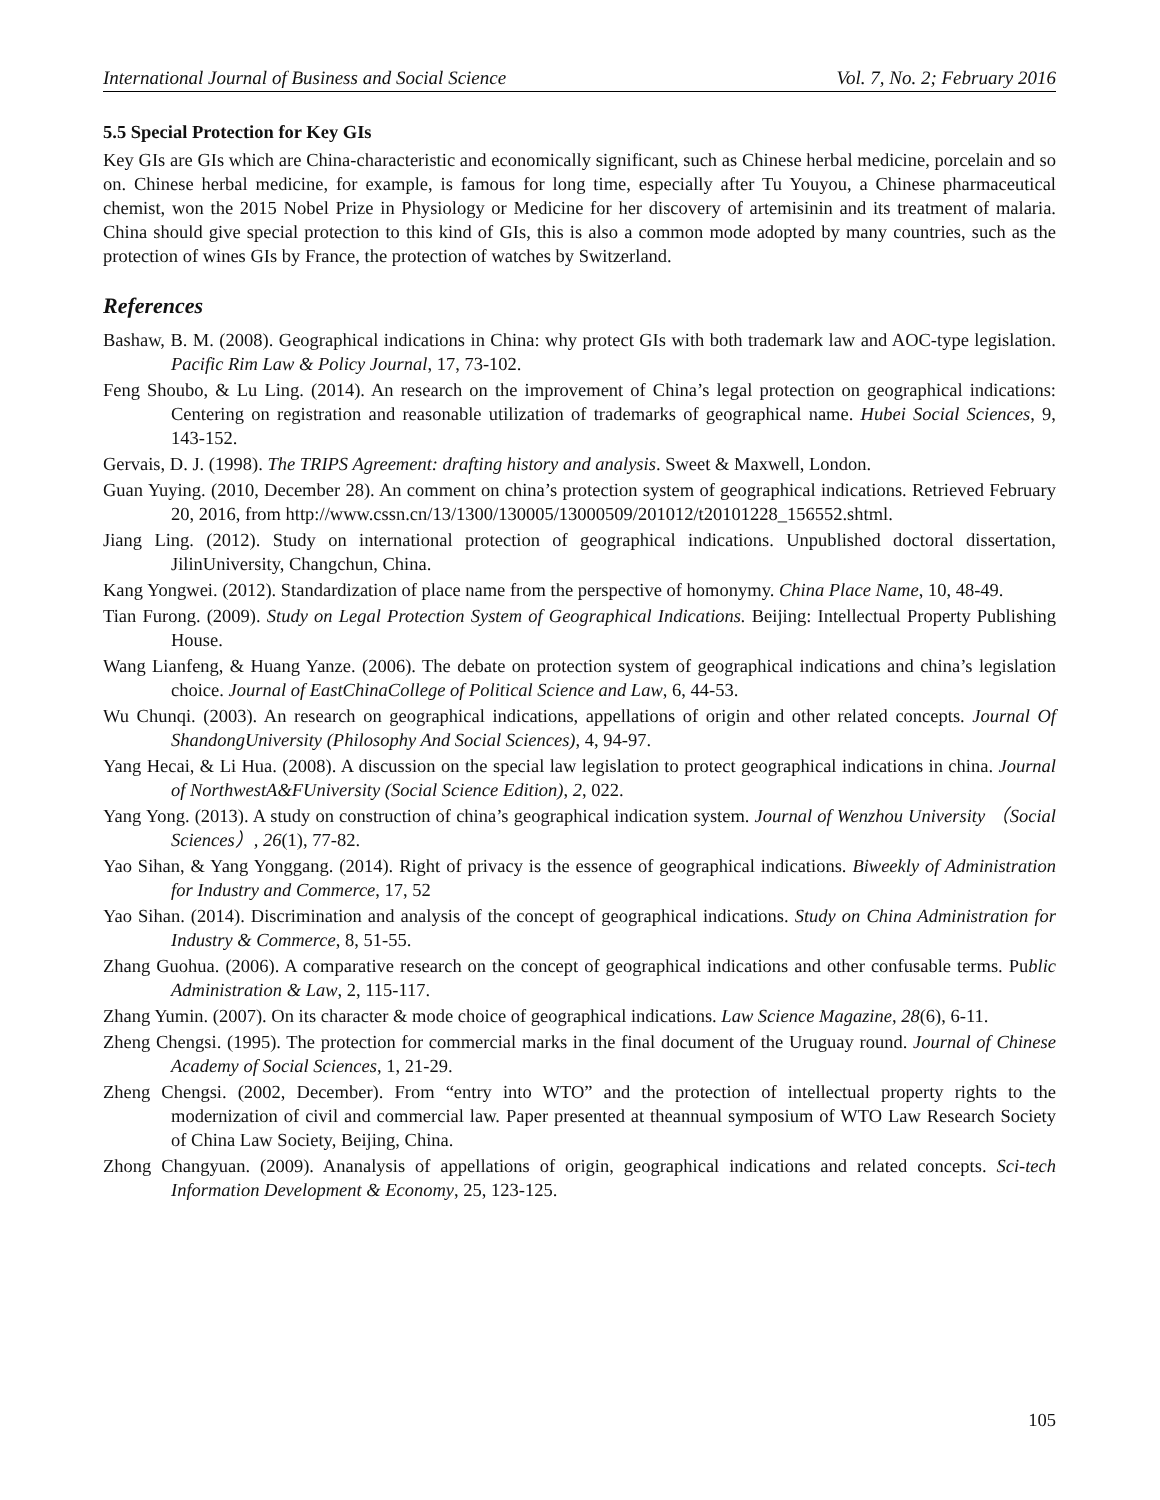International Journal of Business and Social Science Vol. 7, No. 2; February 2016
5.5 Special Protection for Key GIs
Key GIs are GIs which are China-characteristic and economically significant, such as Chinese herbal medicine, porcelain and so on. Chinese herbal medicine, for example, is famous for long time, especially after Tu Youyou, a Chinese pharmaceutical chemist, won the 2015 Nobel Prize in Physiology or Medicine for her discovery of artemisinin and its treatment of malaria. China should give special protection to this kind of GIs, this is also a common mode adopted by many countries, such as the protection of wines GIs by France, the protection of watches by Switzerland.
References
Bashaw, B. M. (2008). Geographical indications in China: why protect GIs with both trademark law and AOC-type legislation. Pacific Rim Law & Policy Journal, 17, 73-102.
Feng Shoubo, & Lu Ling. (2014). An research on the improvement of China’s legal protection on geographical indications: Centering on registration and reasonable utilization of trademarks of geographical name. Hubei Social Sciences, 9, 143-152.
Gervais, D. J. (1998). The TRIPS Agreement: drafting history and analysis. Sweet & Maxwell, London.
Guan Yuying. (2010, December 28). An comment on china’s protection system of geographical indications. Retrieved February 20, 2016, from http://www.cssn.cn/13/1300/130005/13000509/201012/t20101228_156552.shtml.
Jiang Ling. (2012). Study on international protection of geographical indications. Unpublished doctoral dissertation, JilinUniversity, Changchun, China.
Kang Yongwei. (2012). Standardization of place name from the perspective of homonymy. China Place Name, 10, 48-49.
Tian Furong. (2009). Study on Legal Protection System of Geographical Indications. Beijing: Intellectual Property Publishing House.
Wang Lianfeng, & Huang Yanze. (2006). The debate on protection system of geographical indications and china’s legislation choice. Journal of EastChinaCollege of Political Science and Law, 6, 44-53.
Wu Chunqi. (2003). An research on geographical indications, appellations of origin and other related concepts. Journal Of ShandongUniversity (Philosophy And Social Sciences), 4, 94-97.
Yang Hecai, & Li Hua. (2008). A discussion on the special law legislation to protect geographical indications in china. Journal of NorthwestA&FUniversity (Social Science Edition), 2, 022.
Yang Yong. (2013). A study on construction of china’s geographical indication system. Journal of Wenzhou University （Social Sciences）, 26(1), 77-82.
Yao Sihan, & Yang Yonggang. (2014). Right of privacy is the essence of geographical indications. Biweekly of Administration for Industry and Commerce, 17, 52
Yao Sihan. (2014). Discrimination and analysis of the concept of geographical indications. Study on China Administration for Industry & Commerce, 8, 51-55.
Zhang Guohua. (2006). A comparative research on the concept of geographical indications and other confusable terms. Public Administration & Law, 2, 115-117.
Zhang Yumin. (2007). On its character & mode choice of geographical indications. Law Science Magazine, 28(6), 6-11.
Zheng Chengsi. (1995). The protection for commercial marks in the final document of the Uruguay round. Journal of Chinese Academy of Social Sciences, 1, 21-29.
Zheng Chengsi. (2002, December). From “entry into WTO” and the protection of intellectual property rights to the modernization of civil and commercial law. Paper presented at theannual symposium of WTO Law Research Society of China Law Society, Beijing, China.
Zhong Changyuan. (2009). Ananalysis of appellations of origin, geographical indications and related concepts. Sci-tech Information Development & Economy, 25, 123-125.
105